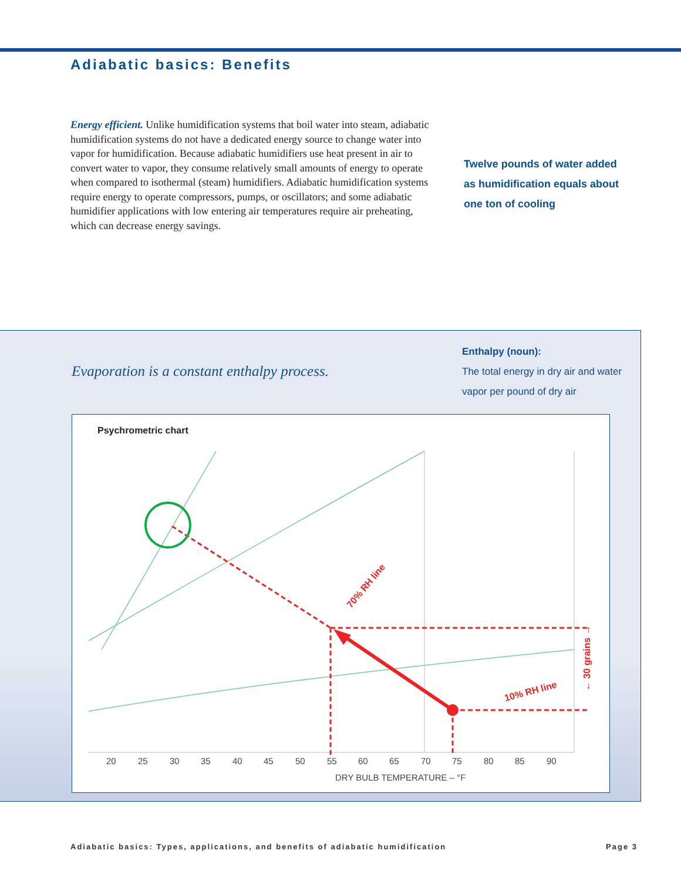Adiabatic basics: Benefits
Energy efficient. Unlike humidification systems that boil water into steam, adiabatic humidification systems do not have a dedicated energy source to change water into vapor for humidification. Because adiabatic humidifiers use heat present in air to convert water to vapor, they consume relatively small amounts of energy to operate when compared to isothermal (steam) humidifiers. Adiabatic humidification systems require energy to operate compressors, pumps, or oscillators; and some adiabatic humidifier applications with low entering air temperatures require air preheating, which can decrease energy savings.
Twelve pounds of water added as humidification equals about one ton of cooling
Evaporation is a constant enthalpy process.
Enthalpy (noun):
The total energy in dry air and water vapor per pound of dry air
Psychrometric chart
20
25
30
35
40
45
50
55
60
65
70
75
80
85
90
DRY BULB TEMPERATURE – °F
70% RH line
10% RH line
← 30 grains →
Adiabatic basics: Types, applications, and benefits of adiabatic humidification Page 3